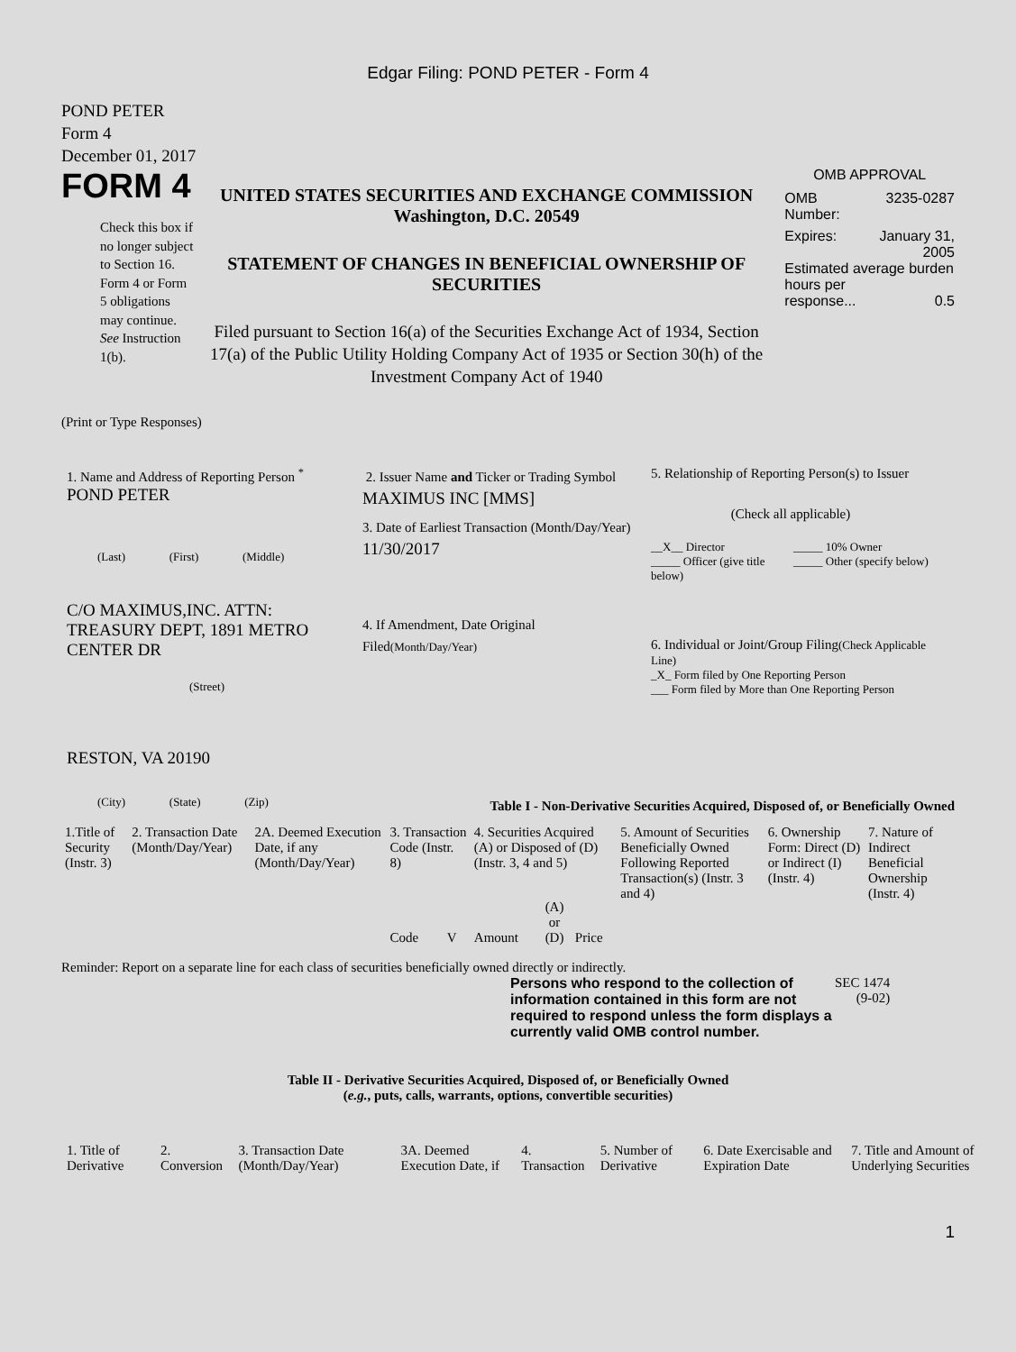Edgar Filing: POND PETER - Form 4
POND PETER
Form 4
December 01, 2017
FORM 4
Check this box if no longer subject to Section 16. Form 4 or Form 5 obligations may continue. See Instruction 1(b).
UNITED STATES SECURITIES AND EXCHANGE COMMISSION
Washington, D.C. 20549
STATEMENT OF CHANGES IN BENEFICIAL OWNERSHIP OF SECURITIES
Filed pursuant to Section 16(a) of the Securities Exchange Act of 1934, Section 17(a) of the Public Utility Holding Company Act of 1935 or Section 30(h) of the Investment Company Act of 1940
OMB APPROVAL
OMB
Number: 3235-0287
Expires: January 31,
2005
Estimated average burden hours per
response... 0.5
(Print or Type Responses)
1. Name and Address of Reporting Person <sup>*</sup>
POND PETER
(Last) (First) (Middle)
C/O MAXIMUS,INC. ATTN: TREASURY DEPT, 1891 METRO CENTER DR
(Street)
RESTON, VA 20190
(City) (State) (Zip)
2. Issuer Name and Ticker or Trading Symbol
MAXIMUS INC [MMS]
3. Date of Earliest Transaction (Month/Day/Year)
11/30/2017
4. If Amendment, Date Original Filed(Month/Day/Year)
5. Relationship of Reporting Person(s) to Issuer
(Check all applicable)
__X__ Director
_____ Officer (give title below)
_____ 10% Owner
_____ Other (specify below)
6. Individual or Joint/Group Filing(Check Applicable Line)
_X_ Form filed by One Reporting Person
___ Form filed by More than One Reporting Person
Table I - Non-Derivative Securities Acquired, Disposed of, or Beneficially Owned
| 1.Title of Security (Instr. 3) | 2. Transaction Date (Month/Day/Year) | 2A. Deemed Execution Date, if any (Month/Day/Year) | 3. Transaction Code (Instr. 8) | | 4. Securities Acquired (A) or Disposed of (D) (Instr. 3, 4 and 5) | | | 5. Amount of Securities Beneficially Owned Following Reported Transaction(s) (Instr. 3 and 4) | 6. Ownership Form: Direct (D) or Indirect (I) (Instr. 4) | 7. Nature of Indirect Beneficial Ownership (Instr. 4) |
| --- | --- | --- | --- | --- | --- | --- | --- | --- | --- | --- |
| | | | Code | V | Amount | (A) or (D) | Price | | | |
Reminder: Report on a separate line for each class of securities beneficially owned directly or indirectly.
Persons who respond to the collection of information contained in this form are not required to respond unless the form displays a currently valid OMB control number.
SEC 1474
(9-02)
Table II - Derivative Securities Acquired, Disposed of, or Beneficially Owned
(e.g., puts, calls, warrants, options, convertible securities)
| 1. Title of Derivative | 2. Conversion | 3. Transaction Date (Month/Day/Year) | 3A. Deemed Execution Date, if | 4. Transaction | 5. Number of Derivative | 6. Date Exercisable and Expiration Date | 7. Title and Amount of Underlying Securities |
| --- | --- | --- | --- | --- | --- | --- | --- |
1